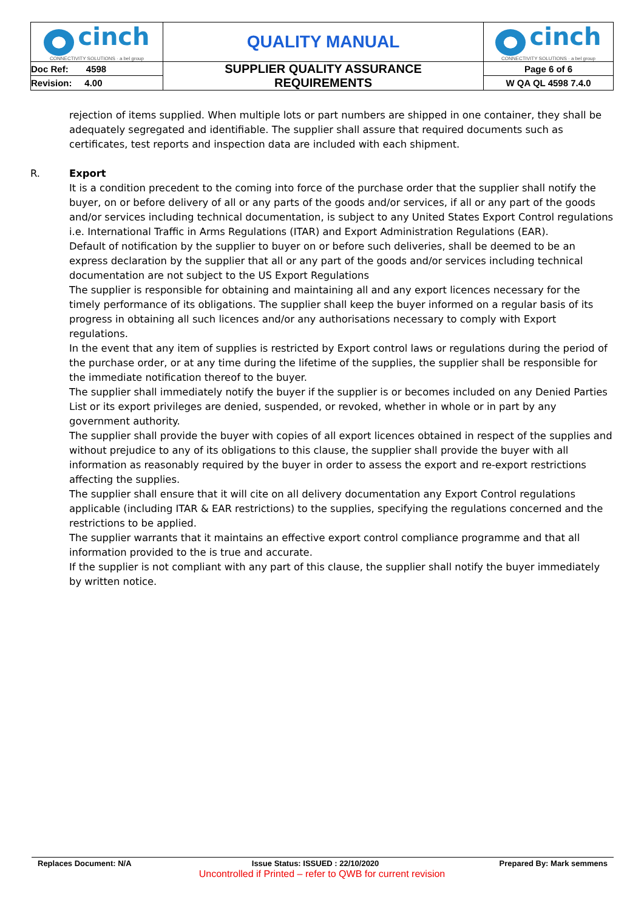| cinch CONNECTIVITY SOLUTIONS · a bel group | | QUALITY MANUAL | cinch CONNECTIVITY SOLUTIONS · a bel group |
| Doc Ref: 4598 | SUPPLIER QUALITY ASSURANCE REQUIREMENTS | | Page 6 of 6 |
| Revision: 4.00 | | | W QA QL 4598 7.4.0 |
rejection of items supplied. When multiple lots or part numbers are shipped in one container, they shall be adequately segregated and identifiable. The supplier shall assure that required documents such as certificates, test reports and inspection data are included with each shipment.
R. Export
It is a condition precedent to the coming into force of the purchase order that the supplier shall notify the buyer, on or before delivery of all or any parts of the goods and/or services, if all or any part of the goods and/or services including technical documentation, is subject to any United States Export Control regulations i.e. International Traffic in Arms Regulations (ITAR) and Export Administration Regulations (EAR).
Default of notification by the supplier to buyer on or before such deliveries, shall be deemed to be an express declaration by the supplier that all or any part of the goods and/or services including technical documentation are not subject to the US Export Regulations
The supplier is responsible for obtaining and maintaining all and any export licences necessary for the timely performance of its obligations. The supplier shall keep the buyer informed on a regular basis of its progress in obtaining all such licences and/or any authorisations necessary to comply with Export regulations.
In the event that any item of supplies is restricted by Export control laws or regulations during the period of the purchase order, or at any time during the lifetime of the supplies, the supplier shall be responsible for the immediate notification thereof to the buyer.
The supplier shall immediately notify the buyer if the supplier is or becomes included on any Denied Parties List or its export privileges are denied, suspended, or revoked, whether in whole or in part by any government authority.
The supplier shall provide the buyer with copies of all export licences obtained in respect of the supplies and without prejudice to any of its obligations to this clause, the supplier shall provide the buyer with all information as reasonably required by the buyer in order to assess the export and re-export restrictions affecting the supplies.
The supplier shall ensure that it will cite on all delivery documentation any Export Control regulations applicable (including ITAR & EAR restrictions) to the supplies, specifying the regulations concerned and the restrictions to be applied.
The supplier warrants that it maintains an effective export control compliance programme and that all information provided to the is true and accurate.
If the supplier is not compliant with any part of this clause, the supplier shall notify the buyer immediately by written notice.
Replaces Document: N/A Issue Status: ISSUED : 22/10/2020 Prepared By: Mark semmens
Uncontrolled if Printed – refer to QWB for current revision